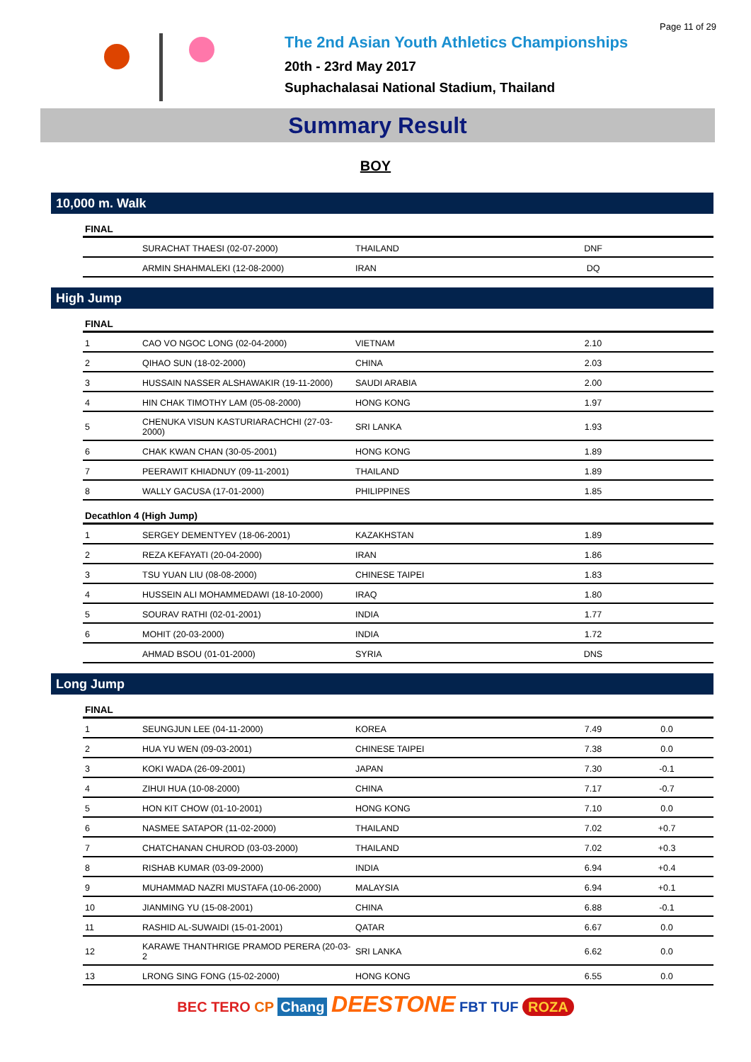Page 11 of 29
The 2nd Asian Youth Athletics Championships
20th - 23rd May 2017
Suphachalasai National Stadium, Thailand
Summary Result
BOY
10,000 m. Walk
| FINAL | | | | |
| --- | --- | --- | --- | --- |
| | SURACHAT THAESI (02-07-2000) | THAILAND | DNF | |
| | ARMIN SHAHMALEKI (12-08-2000) | IRAN | DQ | |
High Jump
| FINAL | | | | |
| --- | --- | --- | --- | --- |
| 1 | CAO VO NGOC LONG (02-04-2000) | VIETNAM | 2.10 | |
| 2 | QIHAO SUN (18-02-2000) | CHINA | 2.03 | |
| 3 | HUSSAIN NASSER ALSHAWAKIR (19-11-2000) | SAUDI ARABIA | 2.00 | |
| 4 | HIN CHAK TIMOTHY LAM (05-08-2000) | HONG KONG | 1.97 | |
| 5 | CHENUKA VISUN KASTURIARACHCHI (27-03-2000) | SRI LANKA | 1.93 | |
| 6 | CHAK KWAN CHAN (30-05-2001) | HONG KONG | 1.89 | |
| 7 | PEERAWIT KHIADNUY (09-11-2001) | THAILAND | 1.89 | |
| 8 | WALLY GACUSA (17-01-2000) | PHILIPPINES | 1.85 | |
| Decathlon 4 (High Jump) | | | | |
| 1 | SERGEY DEMENTYEV (18-06-2001) | KAZAKHSTAN | 1.89 | |
| 2 | REZA KEFAYATI (20-04-2000) | IRAN | 1.86 | |
| 3 | TSU YUAN LIU (08-08-2000) | CHINESE TAIPEI | 1.83 | |
| 4 | HUSSEIN ALI MOHAMMEDAWI (18-10-2000) | IRAQ | 1.80 | |
| 5 | SOURAV RATHI (02-01-2001) | INDIA | 1.77 | |
| 6 | MOHIT (20-03-2000) | INDIA | 1.72 | |
| | AHMAD BSOU (01-01-2000) | SYRIA | DNS | |
Long Jump
| FINAL | | | | |
| --- | --- | --- | --- | --- |
| 1 | SEUNGJUN LEE (04-11-2000) | KOREA | 7.49 | 0.0 |
| 2 | HUA YU WEN (09-03-2001) | CHINESE TAIPEI | 7.38 | 0.0 |
| 3 | KOKI WADA (26-09-2001) | JAPAN | 7.30 | -0.1 |
| 4 | ZIHUI HUA (10-08-2000) | CHINA | 7.17 | -0.7 |
| 5 | HON KIT CHOW (01-10-2001) | HONG KONG | 7.10 | 0.0 |
| 6 | NASMEE SATAPOR (11-02-2000) | THAILAND | 7.02 | +0.7 |
| 7 | CHATCHANAN CHUROD (03-03-2000) | THAILAND | 7.02 | +0.3 |
| 8 | RISHAB KUMAR (03-09-2000) | INDIA | 6.94 | +0.4 |
| 9 | MUHAMMAD NAZRI MUSTAFA (10-06-2000) | MALAYSIA | 6.94 | +0.1 |
| 10 | JIANMING YU (15-08-2001) | CHINA | 6.88 | -0.1 |
| 11 | RASHID AL-SUWAIDI (15-01-2001) | QATAR | 6.67 | 0.0 |
| 12 | KARAWE THANTHRIGE PRAMOD PERERA (20-03-2 | SRI LANKA | 6.62 | 0.0 |
| 13 | LRONG SING FONG (15-02-2000) | HONG KONG | 6.55 | 0.0 |
BEC TERO CP Chang DEESTONE FBT TUF ROZA